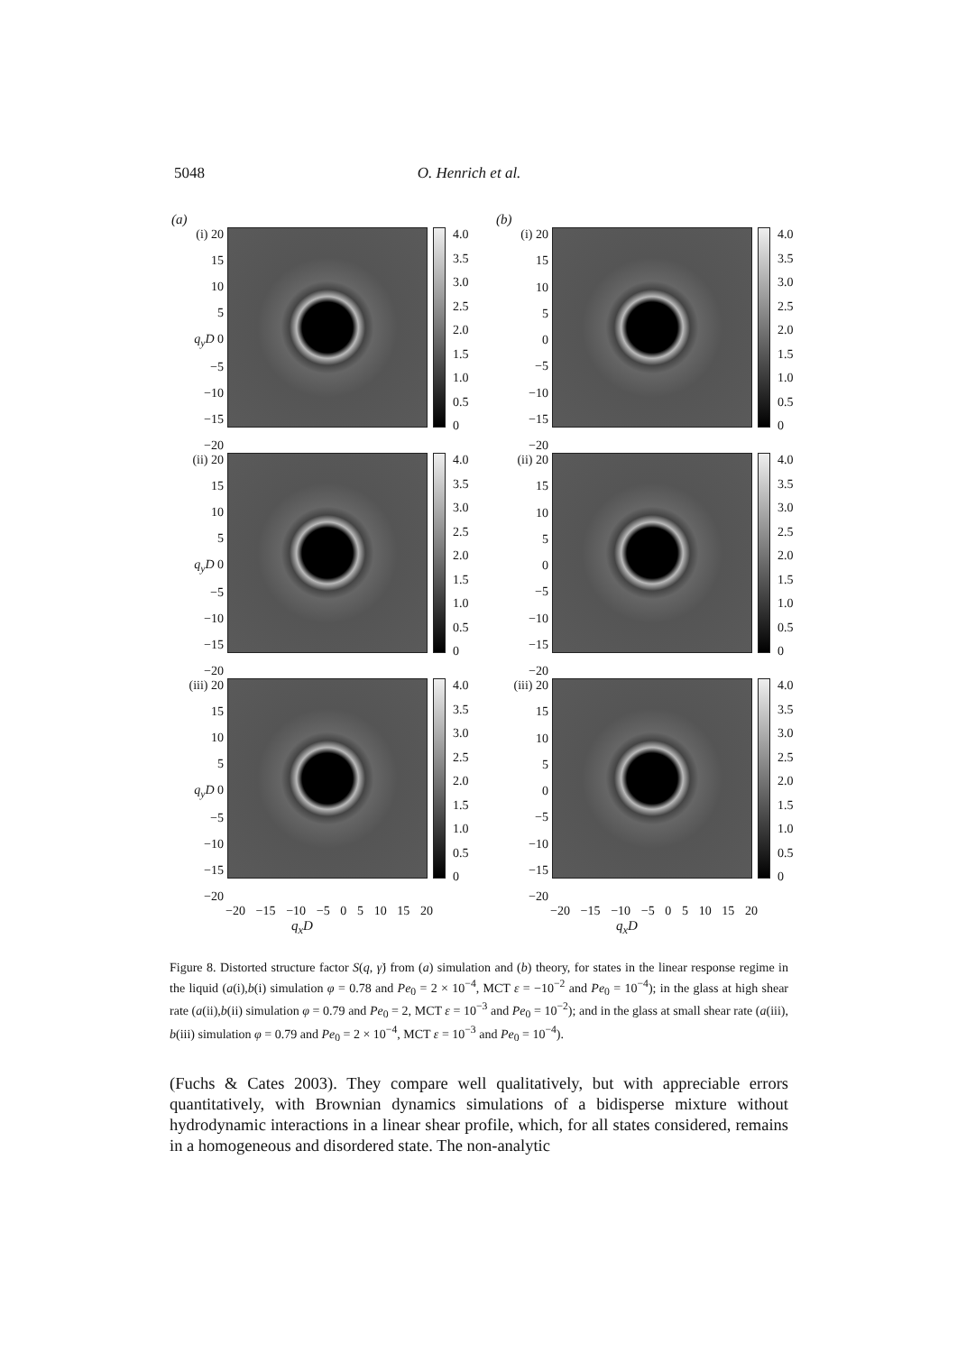5048 O. Henrich et al.
(a)
(i) 20
15
10
5
q<sub>y</sub>D 0
−5
−10
−15
−20
4.0
3.5
3.0
2.5
2.0
1.5
1.0
0.5
0
(ii) 20
15
10
5
q<sub>y</sub>D 0
−5
−10
−15
−20
4.0
3.5
3.0
2.5
2.0
1.5
1.0
0.5
0
(iii) 20
15
10
5
q<sub>y</sub>D 0
−5
−10
−15
−20
4.0
3.5
3.0
2.5
2.0
1.5
1.0
0.5
0
−20 −15 −10 −5 0 5 10 15 20
q<sub>x</sub>D
(b)
(i) 20
15
10
5
0
−5
−10
−15
−20
4.0
3.5
3.0
2.5
2.0
1.5
1.0
0.5
0
(ii) 20
15
10
5
0
−5
−10
−15
−20
4.0
3.5
3.0
2.5
2.0
1.5
1.0
0.5
0
(iii) 20
15
10
5
0
−5
−10
−15
−20
4.0
3.5
3.0
2.5
2.0
1.5
1.0
0.5
0
−20 −15 −10 −5 0 5 10 15 20
q<sub>x</sub>D
Figure 8. Distorted structure factor S(q, γ̇) from (a) simulation and (b) theory, for states in the linear response regime in the liquid (a(i),b(i) simulation φ = 0.78 and Pe<sub>0</sub> = 2 × 10<sup>−4</sup>, MCT ε = −10<sup>−2</sup> and Pe<sub>0</sub> = 10<sup>−4</sup>); in the glass at high shear rate (a(ii),b(ii) simulation φ = 0.79 and Pe<sub>0</sub> = 2, MCT ε = 10<sup>−3</sup> and Pe<sub>0</sub> = 10<sup>−2</sup>); and in the glass at small shear rate (a(iii), b(iii) simulation φ = 0.79 and Pe<sub>0</sub> = 2 × 10<sup>−4</sup>, MCT ε = 10<sup>−3</sup> and Pe<sub>0</sub> = 10<sup>−4</sup>).
(Fuchs & Cates 2003). They compare well qualitatively, but with appreciable errors quantitatively, with Brownian dynamics simulations of a bidisperse mixture without hydrodynamic interactions in a linear shear profile, which, for all states considered, remains in a homogeneous and disordered state. The non-analytic